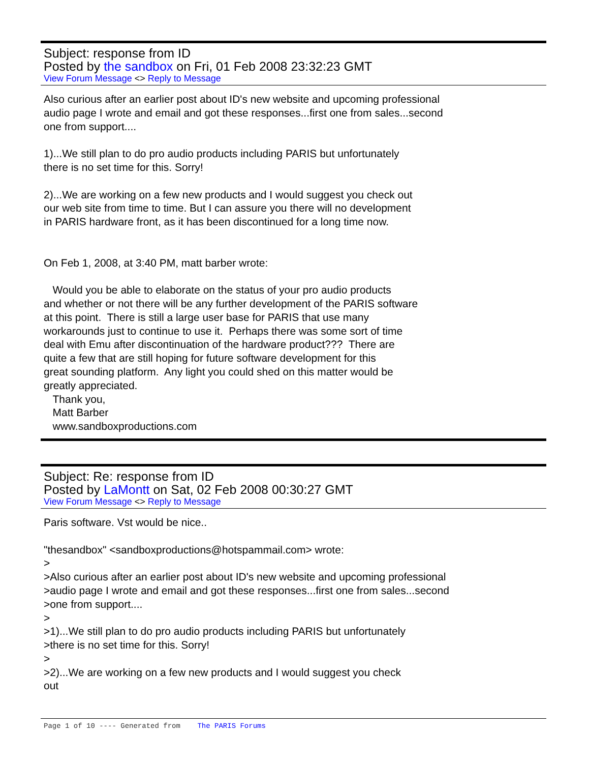Subject: response from ID
Posted by the sandbox on Fri, 01 Feb 2008 23:32:23 GMT
View Forum Message <> Reply to Message
Also curious after an earlier post about ID's new website and upcoming professional audio page I wrote and email and got these responses...first one from sales...second one from support.... 1)...We still plan to do pro audio products including PARIS but unfortunately there is no set time for this. Sorry! 2)...We are working on a few new products and I would suggest you check out our web site from time to time. But I can assure you there will no development in PARIS hardware front, as it has been discontinued for a long time now. On Feb 1, 2008, at 3:40 PM, matt barber wrote: Would you be able to elaborate on the status of your pro audio products and whether or not there will be any further development of the PARIS software at this point. There is still a large user base for PARIS that use many workarounds just to continue to use it. Perhaps there was some sort of time deal with Emu after discontinuation of the hardware product??? There are quite a few that are still hoping for future software development for this great sounding platform. Any light you could shed on this matter would be greatly appreciated. Thank you, Matt Barber www.sandboxproductions.com
Subject: Re: response from ID
Posted by LaMontt on Sat, 02 Feb 2008 00:30:27 GMT
View Forum Message <> Reply to Message
Paris software. Vst would be nice.. "thesandbox" <sandboxproductions@hotspammail.com> wrote: > >Also curious after an earlier post about ID's new website and upcoming professional >audio page I wrote and email and got these responses...first one from sales...second >one from support.... > >1)...We still plan to do pro audio products including PARIS but unfortunately >there is no set time for this. Sorry! > >2)...We are working on a few new products and I would suggest you check out
Page 1 of 10 ---- Generated from The PARIS Forums